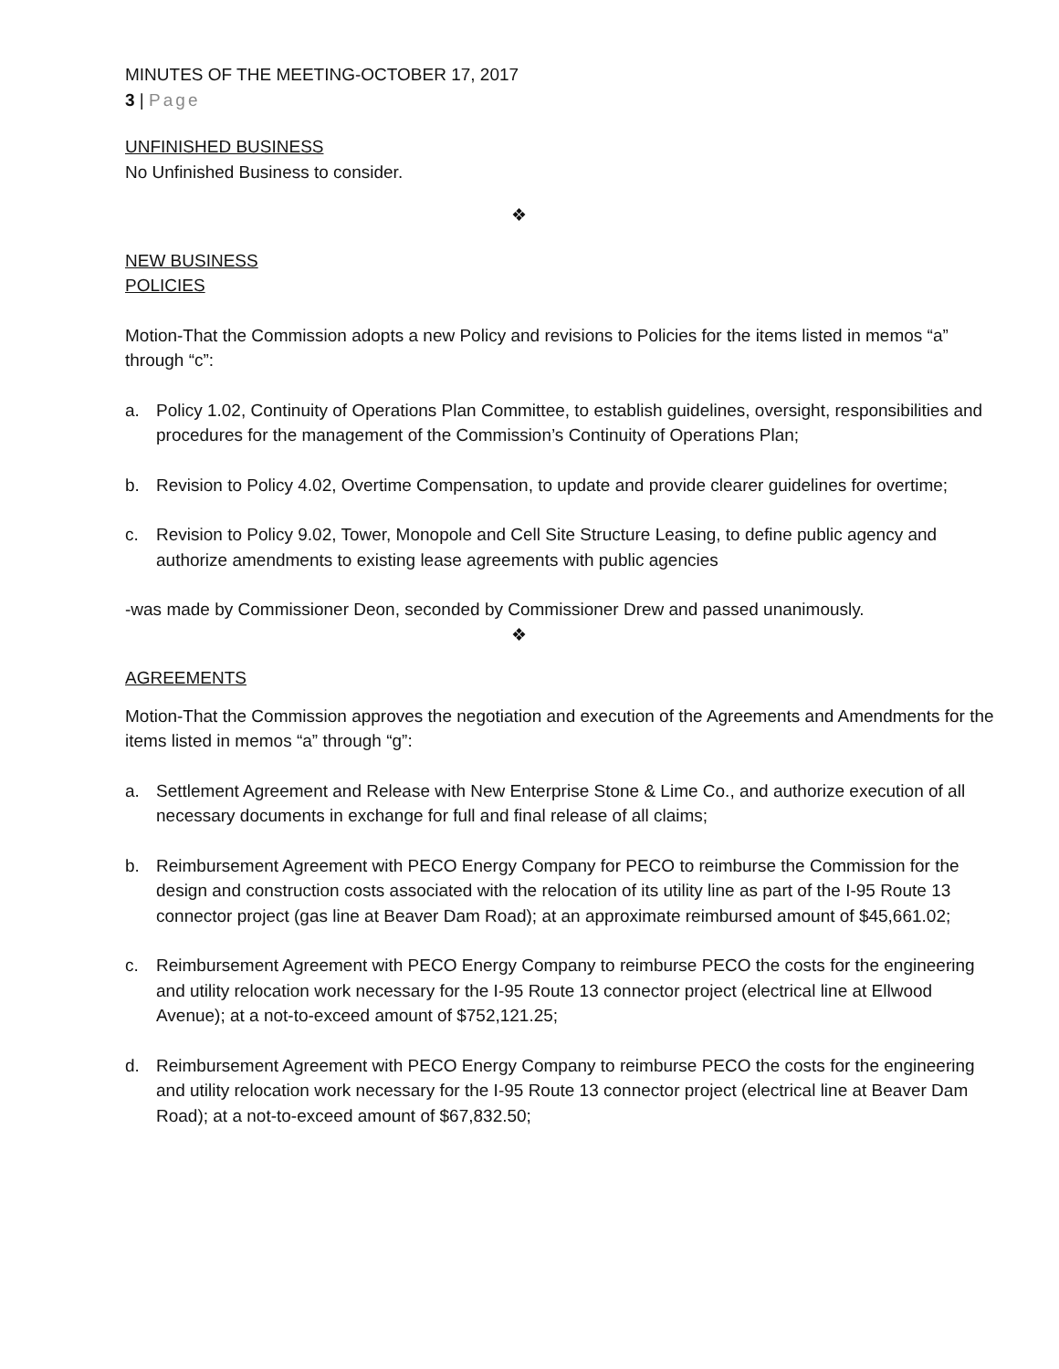MINUTES OF THE MEETING-OCTOBER 17, 2017
3 | Page
UNFINISHED BUSINESS
No Unfinished Business to consider.
❖
NEW BUSINESS
POLICIES
Motion-That the Commission adopts a new Policy and revisions to Policies for the items listed in memos “a” through “c”:
a. Policy 1.02, Continuity of Operations Plan Committee, to establish guidelines, oversight, responsibilities and procedures for the management of the Commission’s Continuity of Operations Plan;
b. Revision to Policy 4.02, Overtime Compensation, to update and provide clearer guidelines for overtime;
c. Revision to Policy 9.02, Tower, Monopole and Cell Site Structure Leasing, to define public agency and authorize amendments to existing lease agreements with public agencies
-was made by Commissioner Deon, seconded by Commissioner Drew and passed unanimously.
❖
AGREEMENTS
Motion-That the Commission approves the negotiation and execution of the Agreements and Amendments for the items listed in memos “a” through “g”:
a. Settlement Agreement and Release with New Enterprise Stone & Lime Co., and authorize execution of all necessary documents in exchange for full and final release of all claims;
b. Reimbursement Agreement with PECO Energy Company for PECO to reimburse the Commission for the design and construction costs associated with the relocation of its utility line as part of the I-95 Route 13 connector project (gas line at Beaver Dam Road); at an approximate reimbursed amount of $45,661.02;
c. Reimbursement Agreement with PECO Energy Company to reimburse PECO the costs for the engineering and utility relocation work necessary for the I-95 Route 13 connector project (electrical line at Ellwood Avenue); at a not-to-exceed amount of $752,121.25;
d. Reimbursement Agreement with PECO Energy Company to reimburse PECO the costs for the engineering and utility relocation work necessary for the I-95 Route 13 connector project (electrical line at Beaver Dam Road); at a not-to-exceed amount of $67,832.50;